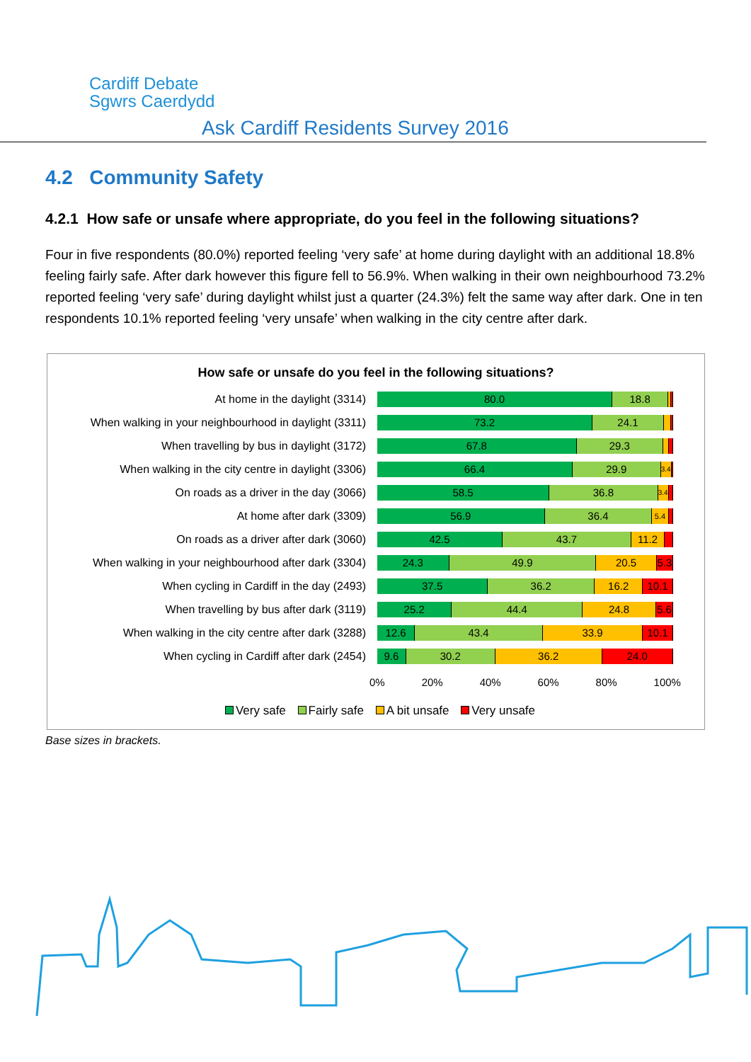Cardiff Debate
Sgwrs Caerdydd
Ask Cardiff Residents Survey 2016
4.2 Community Safety
4.2.1 How safe or unsafe where appropriate, do you feel in the following situations?
Four in five respondents (80.0%) reported feeling ‘very safe’ at home during daylight with an additional 18.8% feeling fairly safe. After dark however this figure fell to 56.9%. When walking in their own neighbourhood 73.2% reported feeling ‘very safe’ during daylight whilst just a quarter (24.3%) felt the same way after dark. One in ten respondents 10.1% reported feeling ‘very unsafe’ when walking in the city centre after dark.
How safe or unsafe do you feel in the following situations?
At home in the daylight (3314)
80.0 18.8
When walking in your neighbourhood in daylight (3311)
73.2 24.1
When travelling by bus in daylight (3172)
67.8 29.3
When walking in the city centre in daylight (3306)
66.4 29.9
3.4
On roads as a driver in the day (3066)
58.5 36.8
3.4
At home after dark (3309)
56.9 36.4
5.4
On roads as a driver after dark (3060)
42.5 43.7 11.2
When walking in your neighbourhood after dark (3304)
24.3 49.9 20.5 5.3
When cycling in Cardiff in the day (2493)
37.5 36.2 16.2 10.1
When travelling by bus after dark (3119)
25.2 44.4 24.8 5.6
When walking in the city centre after dark (3288)
12.6 43.4 33.9 10.1
When cycling in Cardiff after dark (2454)
9.6 30.2 36.2 24.0
0% 20% 40% 60% 80% 100%
Very safe Fairly safe A bit unsafe Very unsafe
Base sizes in brackets.